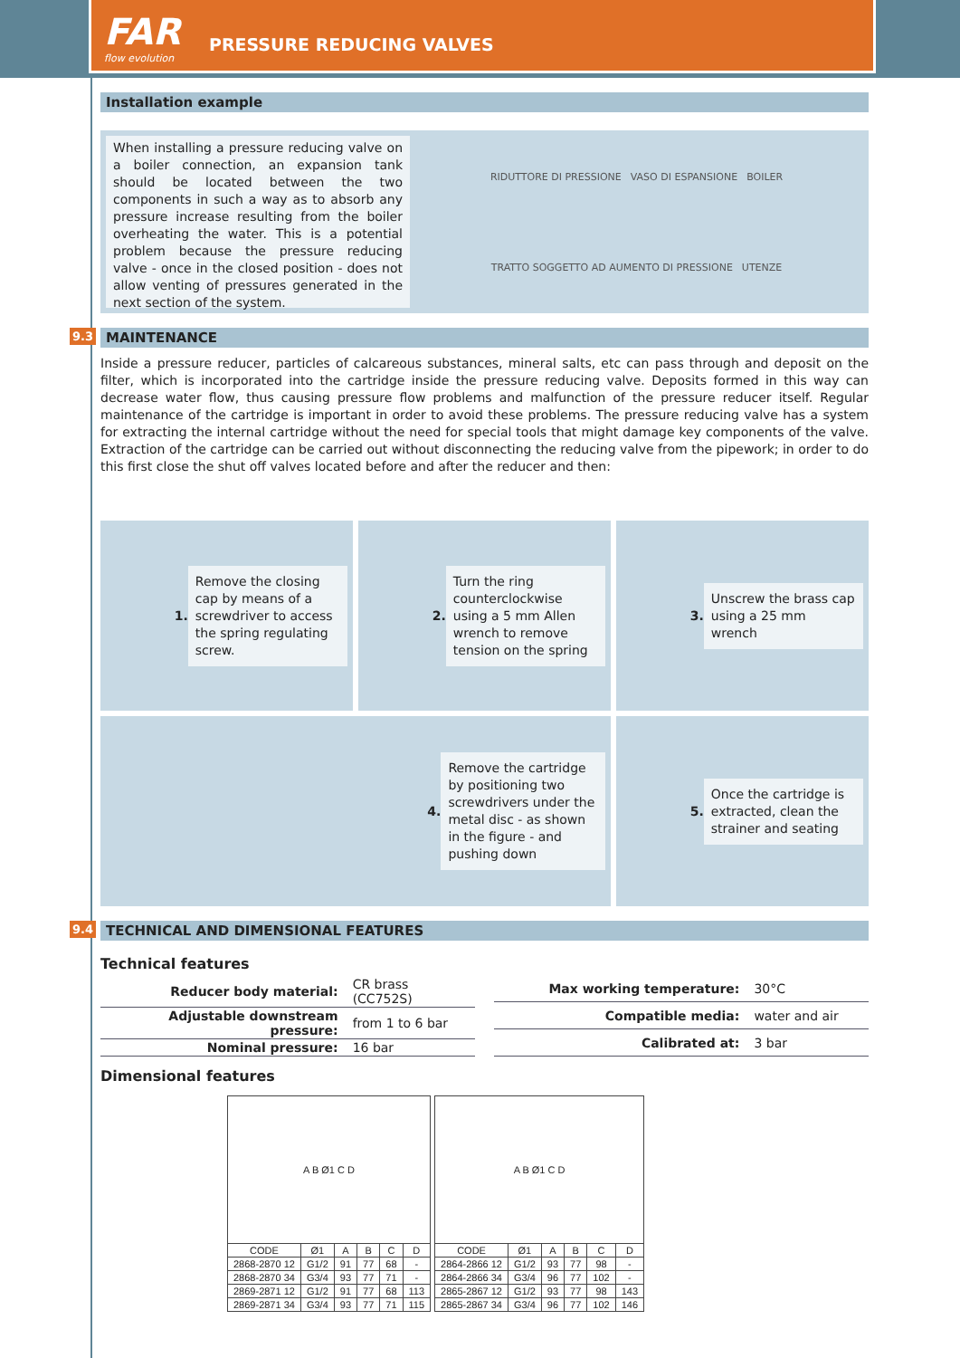FAR
flow evolution
PRESSURE REDUCING VALVES
Installation example
When installing a pressure reducing valve on a boiler connection, an expansion tank should be located between the two components in such a way as to absorb any pressure increase resulting from the boiler overheating the water. This is a potential problem because the pressure reducing valve - once in the closed position - does not allow venting of pressures generated in the next section of the system.
RIDUTTORE DI PRESSIONE VASO DI ESPANSIONE BOILER TRATTO SOGGETTO AD AUMENTO DI PRESSIONE UTENZE
9.3 MAINTENANCE
Inside a pressure reducer, particles of calcareous substances, mineral salts, etc can pass through and deposit on the filter, which is incorporated into the cartridge inside the pressure reducing valve. Deposits formed in this way can decrease water flow, thus causing pressure flow problems and malfunction of the pressure reducer itself. Regular maintenance of the cartridge is important in order to avoid these problems. The pressure reducing valve has a system for extracting the internal cartridge without the need for special tools that might damage key components of the valve. Extraction of the cartridge can be carried out without disconnecting the reducing valve from the pipework; in order to do this first close the shut off valves located before and after the reducer and then:
1.
Remove the closing cap by means of a screwdriver to access the spring regulating screw.
2.
Turn the ring counterclockwise using a 5 mm Allen wrench to remove tension on the spring
3.
Unscrew the brass cap using a 25 mm wrench
4.
Remove the cartridge by positioning two screwdrivers under the metal disc - as shown in the figure - and pushing down
5.
Once the cartridge is extracted, clean the strainer and seating
9.4 TECHNICAL AND DIMENSIONAL FEATURES
Technical features
| Reducer body material: | CR brass (CC752S) |
| Adjustable downstream pressure: | from 1 to 6 bar |
| Nominal pressure: | 16 bar |
| Max working temperature: | 30°C |
| Compatible media: | water and air |
| Calibrated at: | 3 bar |
Dimensional features
| A B Ø1 C D | | | | | |
| CODE | Ø1 | A | B | C | D |
| 2868-2870 12 | G1/2 | 91 | 77 | 68 | - |
| 2868-2870 34 | G3/4 | 93 | 77 | 71 | - |
| 2869-2871 12 | G1/2 | 91 | 77 | 68 | 113 |
| 2869-2871 34 | G3/4 | 93 | 77 | 71 | 115 |
| A B Ø1 C D | | | | | |
| CODE | Ø1 | A | B | C | D |
| 2864-2866 12 | G1/2 | 93 | 77 | 98 | - |
| 2864-2866 34 | G3/4 | 96 | 77 | 102 | - |
| 2865-2867 12 | G1/2 | 93 | 77 | 98 | 143 |
| 2865-2867 34 | G3/4 | 96 | 77 | 102 | 146 |